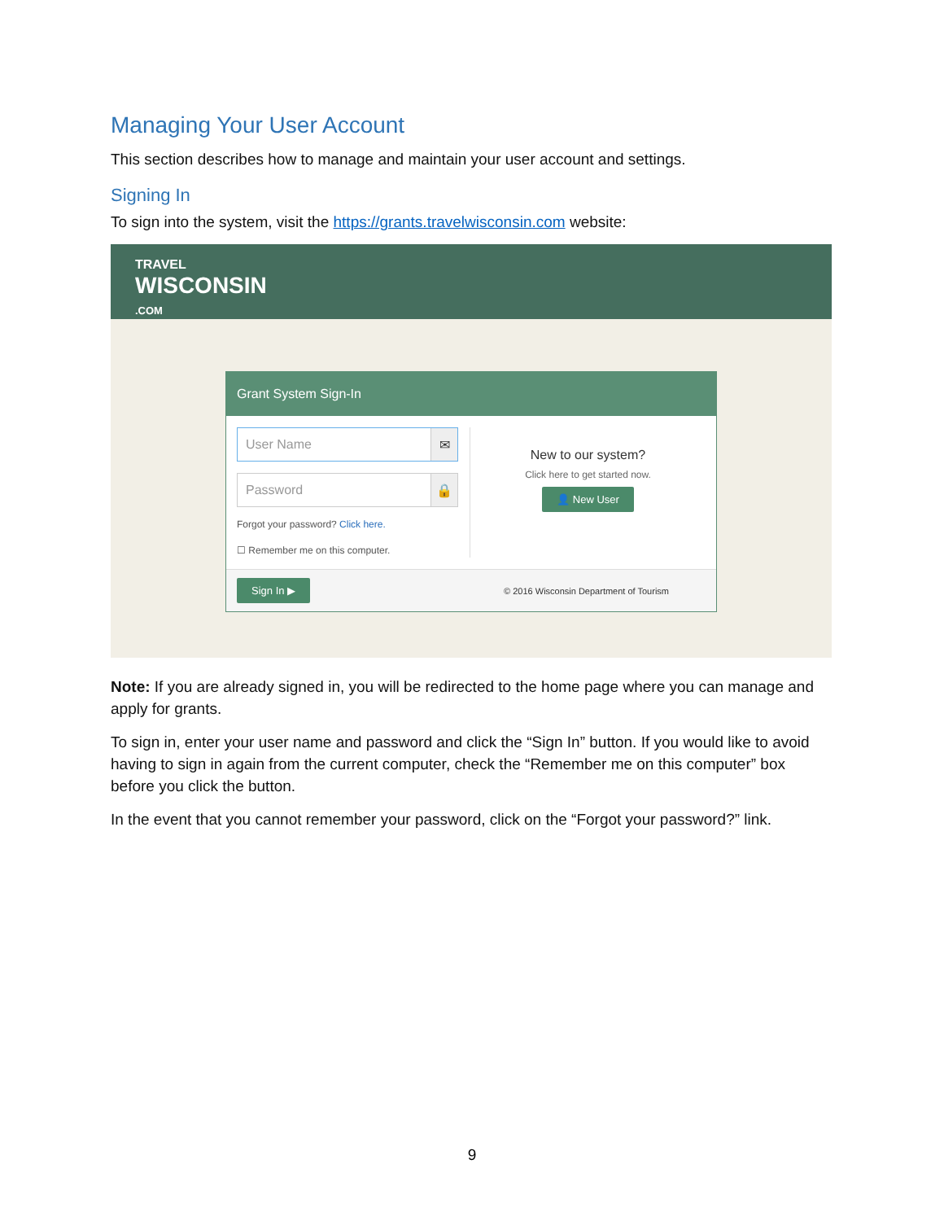Managing Your User Account
This section describes how to manage and maintain your user account and settings.
Signing In
To sign into the system, visit the https://grants.travelwisconsin.com website:
TRAVEL
WISCONSIN
.COM
Grant System Sign-In
User Name ✉
Password 🔒
Forgot your password? Click here.
☐ Remember me on this computer.
New to our system?
Click here to get started now.
👤 New User
Sign In ▶ © 2016 Wisconsin Department of Tourism
Note: If you are already signed in, you will be redirected to the home page where you can manage and apply for grants.
To sign in, enter your user name and password and click the “Sign In” button. If you would like to avoid having to sign in again from the current computer, check the “Remember me on this computer” box before you click the button.
In the event that you cannot remember your password, click on the “Forgot your password?” link.
9